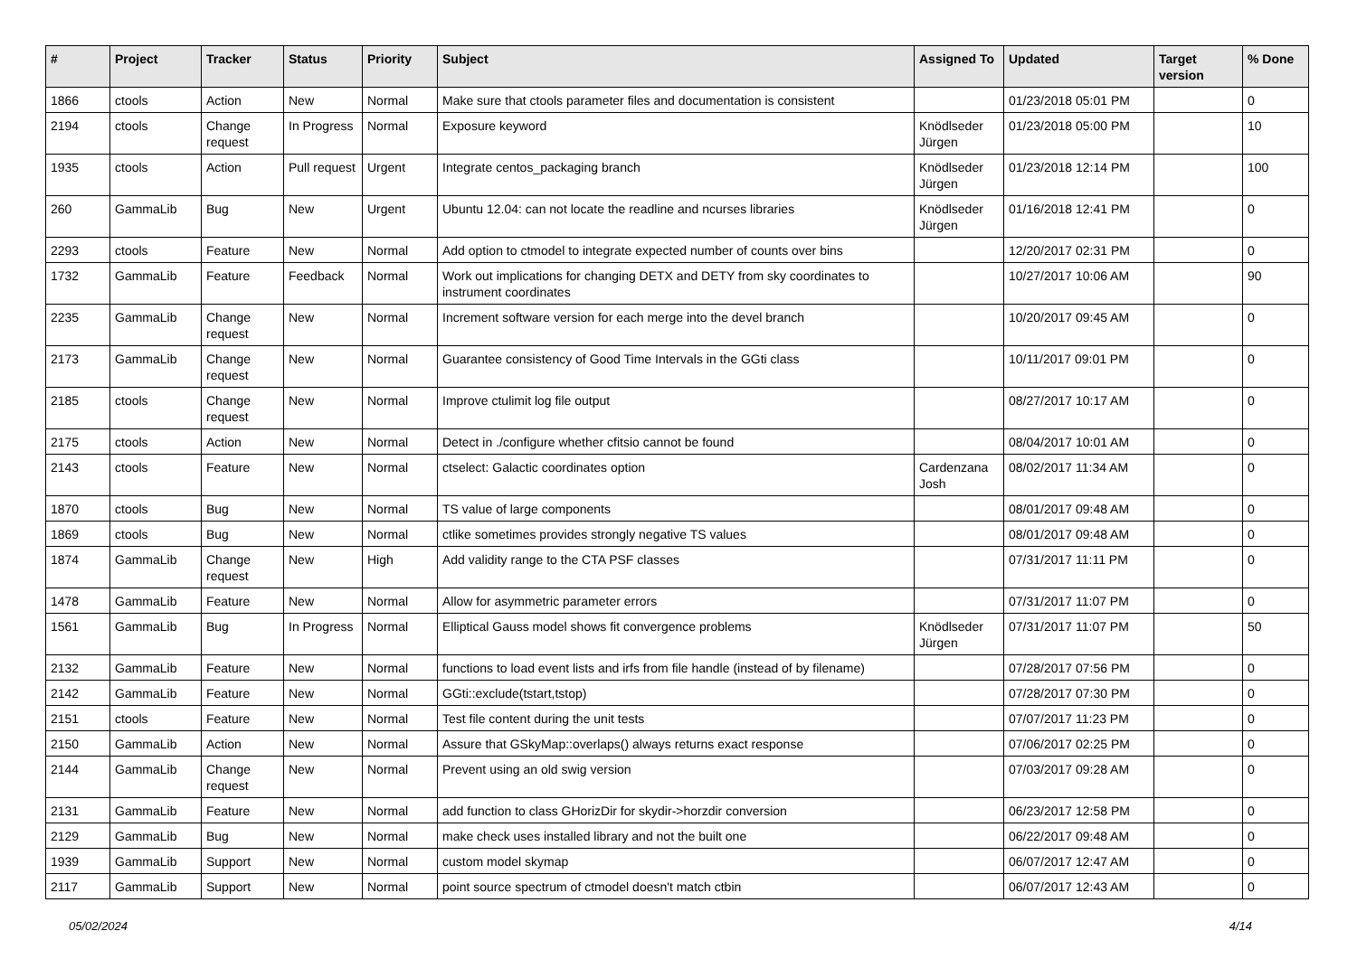| # | Project | Tracker | Status | Priority | Subject | Assigned To | Updated | Target version | % Done |
| --- | --- | --- | --- | --- | --- | --- | --- | --- | --- |
| 1866 | ctools | Action | New | Normal | Make sure that ctools parameter files and documentation is consistent | | 01/23/2018 05:01 PM | | 0 |
| 2194 | ctools | Change request | In Progress | Normal | Exposure keyword | Knödlseder Jürgen | 01/23/2018 05:00 PM | | 10 |
| 1935 | ctools | Action | Pull request | Urgent | Integrate centos_packaging branch | Knödlseder Jürgen | 01/23/2018 12:14 PM | | 100 |
| 260 | GammaLib | Bug | New | Urgent | Ubuntu 12.04: can not locate the readline and ncurses libraries | Knödlseder Jürgen | 01/16/2018 12:41 PM | | 0 |
| 2293 | ctools | Feature | New | Normal | Add option to ctmodel to integrate expected number of counts over bins | | 12/20/2017 02:31 PM | | 0 |
| 1732 | GammaLib | Feature | Feedback | Normal | Work out implications for changing DETX and DETY from sky coordinates to instrument coordinates | | 10/27/2017 10:06 AM | | 90 |
| 2235 | GammaLib | Change request | New | Normal | Increment software version for each merge into the devel branch | | 10/20/2017 09:45 AM | | 0 |
| 2173 | GammaLib | Change request | New | Normal | Guarantee consistency of Good Time Intervals in the GGti class | | 10/11/2017 09:01 PM | | 0 |
| 2185 | ctools | Change request | New | Normal | Improve ctulimit log file output | | 08/27/2017 10:17 AM | | 0 |
| 2175 | ctools | Action | New | Normal | Detect in ./configure whether cfitsio cannot be found | | 08/04/2017 10:01 AM | | 0 |
| 2143 | ctools | Feature | New | Normal | ctselect: Galactic coordinates option | Cardenzana Josh | 08/02/2017 11:34 AM | | 0 |
| 1870 | ctools | Bug | New | Normal | TS value of large components | | 08/01/2017 09:48 AM | | 0 |
| 1869 | ctools | Bug | New | Normal | ctlike sometimes provides strongly negative TS values | | 08/01/2017 09:48 AM | | 0 |
| 1874 | GammaLib | Change request | New | High | Add validity range to the CTA PSF classes | | 07/31/2017 11:11 PM | | 0 |
| 1478 | GammaLib | Feature | New | Normal | Allow for asymmetric parameter errors | | 07/31/2017 11:07 PM | | 0 |
| 1561 | GammaLib | Bug | In Progress | Normal | Elliptical Gauss model shows fit convergence problems | Knödlseder Jürgen | 07/31/2017 11:07 PM | | 50 |
| 2132 | GammaLib | Feature | New | Normal | functions to load event lists and irfs from file handle (instead of by filename) | | 07/28/2017 07:56 PM | | 0 |
| 2142 | GammaLib | Feature | New | Normal | GGti::exclude(tstart,tstop) | | 07/28/2017 07:30 PM | | 0 |
| 2151 | ctools | Feature | New | Normal | Test file content during the unit tests | | 07/07/2017 11:23 PM | | 0 |
| 2150 | GammaLib | Action | New | Normal | Assure that GSkyMap::overlaps() always returns exact response | | 07/06/2017 02:25 PM | | 0 |
| 2144 | GammaLib | Change request | New | Normal | Prevent using an old swig version | | 07/03/2017 09:28 AM | | 0 |
| 2131 | GammaLib | Feature | New | Normal | add function to class GHorizDir for skydir->horzdir conversion | | 06/23/2017 12:58 PM | | 0 |
| 2129 | GammaLib | Bug | New | Normal | make check uses installed library and not the built one | | 06/22/2017 09:48 AM | | 0 |
| 1939 | GammaLib | Support | New | Normal | custom model skymap | | 06/07/2017 12:47 AM | | 0 |
| 2117 | GammaLib | Support | New | Normal | point source spectrum of ctmodel doesn't match ctbin | | 06/07/2017 12:43 AM | | 0 |
05/02/2024 4/14